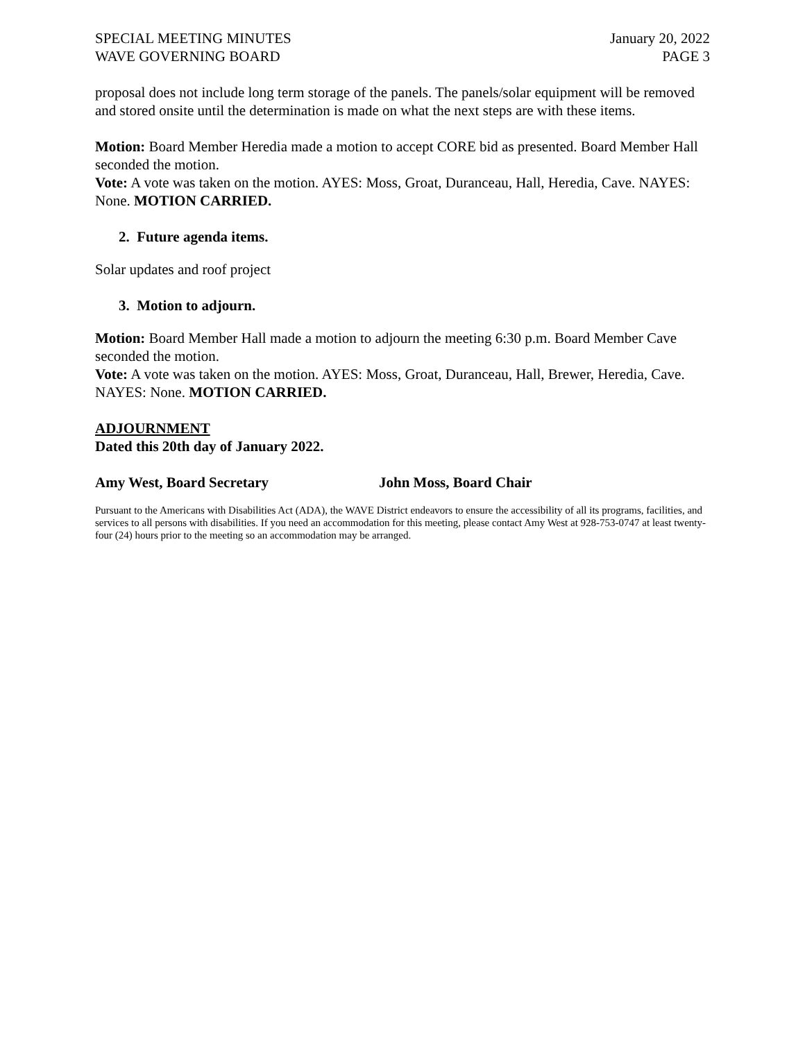SPECIAL MEETING MINUTES
WAVE GOVERNING BOARD
January 20, 2022
PAGE 3
proposal does not include long term storage of the panels. The panels/solar equipment will be removed and stored onsite until the determination is made on what the next steps are with these items.
Motion: Board Member Heredia made a motion to accept CORE bid as presented. Board Member Hall seconded the motion.
Vote: A vote was taken on the motion. AYES: Moss, Groat, Duranceau, Hall, Heredia, Cave. NAYES: None. MOTION CARRIED.
2. Future agenda items.
Solar updates and roof project
3. Motion to adjourn.
Motion: Board Member Hall made a motion to adjourn the meeting 6:30 p.m. Board Member Cave seconded the motion.
Vote: A vote was taken on the motion. AYES: Moss, Groat, Duranceau, Hall, Brewer, Heredia, Cave. NAYES: None. MOTION CARRIED.
ADJOURNMENT
Dated this 20th day of January 2022.
Amy West, Board Secretary John Moss, Board Chair
Pursuant to the Americans with Disabilities Act (ADA), the WAVE District endeavors to ensure the accessibility of all its programs, facilities, and services to all persons with disabilities. If you need an accommodation for this meeting, please contact Amy West at 928-753-0747 at least twenty-four (24) hours prior to the meeting so an accommodation may be arranged.